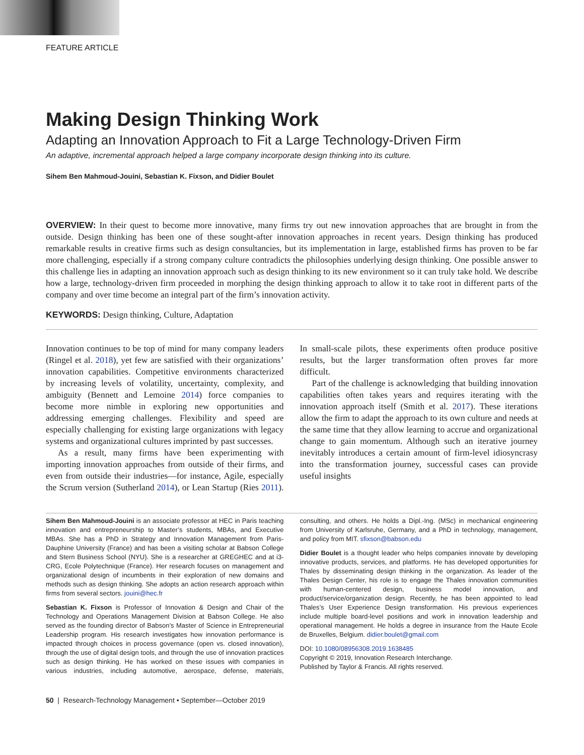FEATURE ARTICLE
Making Design Thinking Work
Adapting an Innovation Approach to Fit a Large Technology-Driven Firm
An adaptive, incremental approach helped a large company incorporate design thinking into its culture.
Sihem Ben Mahmoud-Jouini, Sebastian K. Fixson, and Didier Boulet
OVERVIEW: In their quest to become more innovative, many firms try out new innovation approaches that are brought in from the outside. Design thinking has been one of these sought-after innovation approaches in recent years. Design thinking has produced remarkable results in creative firms such as design consultancies, but its implementation in large, established firms has proven to be far more challenging, especially if a strong company culture contradicts the philosophies underlying design thinking. One possible answer to this challenge lies in adapting an innovation approach such as design thinking to its new environment so it can truly take hold. We describe how a large, technology-driven firm proceeded in morphing the design thinking approach to allow it to take root in different parts of the company and over time become an integral part of the firm’s innovation activity.
KEYWORDS: Design thinking, Culture, Adaptation
Innovation continues to be top of mind for many company leaders (Ringel et al. 2018), yet few are satisfied with their organizations’ innovation capabilities. Competitive environments characterized by increasing levels of volatility, uncertainty, complexity, and ambiguity (Bennett and Lemoine 2014) force companies to become more nimble in exploring new opportunities and addressing emerging challenges. Flexibility and speed are especially challenging for existing large organizations with legacy systems and organizational cultures imprinted by past successes.
As a result, many firms have been experimenting with importing innovation approaches from outside of their firms, and even from outside their industries—for instance, Agile, especially the Scrum version (Sutherland 2014), or Lean Startup (Ries 2011). In small-scale pilots, these experiments often produce positive results, but the larger transformation often proves far more difficult.
Part of the challenge is acknowledging that building innovation capabilities often takes years and requires iterating with the innovation approach itself (Smith et al. 2017). These iterations allow the firm to adapt the approach to its own culture and needs at the same time that they allow learning to accrue and organizational change to gain momentum. Although such an iterative journey inevitably introduces a certain amount of firm-level idiosyncrasy into the transformation journey, successful cases can provide useful insights
Sihem Ben Mahmoud-Jouini is an associate professor at HEC in Paris teaching innovation and entrepreneurship to Master’s students, MBAs, and Executive MBAs. She has a PhD in Strategy and Innovation Management from Paris-Dauphine University (France) and has been a visiting scholar at Babson College and Stern Business School (NYU). She is a researcher at GREGHEC and at i3-CRG, Ecole Polytechnique (France). Her research focuses on management and organizational design of incumbents in their exploration of new domains and methods such as design thinking. She adopts an action research approach within firms from several sectors. jouini@hec.fr
Sebastian K. Fixson is Professor of Innovation & Design and Chair of the Technology and Operations Management Division at Babson College. He also served as the founding director of Babson’s Master of Science in Entrepreneurial Leadership program. His research investigates how innovation performance is impacted through choices in process governance (open vs. closed innovation), through the use of digital design tools, and through the use of innovation practices such as design thinking. He has worked on these issues with companies in various industries, including automotive, aerospace, defense, materials, consulting, and others. He holds a Dipl.-Ing. (MSc) in mechanical engineering from University of Karlsruhe, Germany, and a PhD in technology, management, and policy from MIT. sfixson@babson.edu
Didier Boulet is a thought leader who helps companies innovate by developing innovative products, services, and platforms. He has developed opportunities for Thales by disseminating design thinking in the organization. As leader of the Thales Design Center, his role is to engage the Thales innovation communities with human-centered design, business model innovation, and product/service/organization design. Recently, he has been appointed to lead Thales’s User Experience Design transformation. His previous experiences include multiple board-level positions and work in innovation leadership and operational management. He holds a degree in insurance from the Haute Ecole de Bruxelles, Belgium. didier.boulet@gmail.com
DOI: 10.1080/08956308.2019.1638485
Copyright © 2019, Innovation Research Interchange.
Published by Taylor & Francis. All rights reserved.
50 | Research-Technology Management • September—October 2019